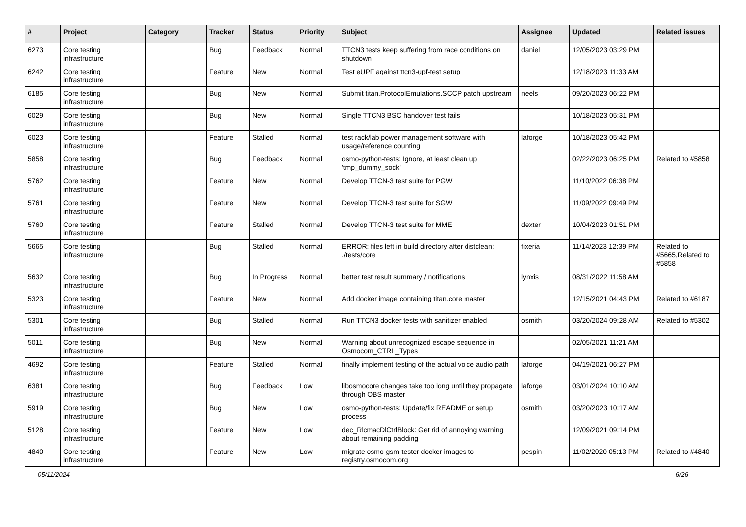| # | Project | Category | Tracker | Status | Priority | Subject | Assignee | Updated | Related issues |
| --- | --- | --- | --- | --- | --- | --- | --- | --- | --- |
| 6273 | Core testing infrastructure | | Bug | Feedback | Normal | TTCN3 tests keep suffering from race conditions on shutdown | daniel | 12/05/2023 03:29 PM | |
| 6242 | Core testing infrastructure | | Feature | New | Normal | Test eUPF against ttcn3-upf-test setup | | 12/18/2023 11:33 AM | |
| 6185 | Core testing infrastructure | | Bug | New | Normal | Submit titan.ProtocolEmulations.SCCP patch upstream | neels | 09/20/2023 06:22 PM | |
| 6029 | Core testing infrastructure | | Bug | New | Normal | Single TTCN3 BSC handover test fails | | 10/18/2023 05:31 PM | |
| 6023 | Core testing infrastructure | | Feature | Stalled | Normal | test rack/lab power management software with usage/reference counting | laforge | 10/18/2023 05:42 PM | |
| 5858 | Core testing infrastructure | | Bug | Feedback | Normal | osmo-python-tests: Ignore, at least clean up 'tmp_dummy_sock' | | 02/22/2023 06:25 PM | Related to #5858 |
| 5762 | Core testing infrastructure | | Feature | New | Normal | Develop TTCN-3 test suite for PGW | | 11/10/2022 06:38 PM | |
| 5761 | Core testing infrastructure | | Feature | New | Normal | Develop TTCN-3 test suite for SGW | | 11/09/2022 09:49 PM | |
| 5760 | Core testing infrastructure | | Feature | Stalled | Normal | Develop TTCN-3 test suite for MME | dexter | 10/04/2023 01:51 PM | |
| 5665 | Core testing infrastructure | | Bug | Stalled | Normal | ERROR: files left in build directory after distclean: ./tests/core | fixeria | 11/14/2023 12:39 PM | Related to #5665,Related to #5858 |
| 5632 | Core testing infrastructure | | Bug | In Progress | Normal | better test result summary / notifications | lynxis | 08/31/2022 11:58 AM | |
| 5323 | Core testing infrastructure | | Feature | New | Normal | Add docker image containing titan.core master | | 12/15/2021 04:43 PM | Related to #6187 |
| 5301 | Core testing infrastructure | | Bug | Stalled | Normal | Run TTCN3 docker tests with sanitizer enabled | osmith | 03/20/2024 09:28 AM | Related to #5302 |
| 5011 | Core testing infrastructure | | Bug | New | Normal | Warning about unrecognized escape sequence in Osmocom_CTRL_Types | | 02/05/2021 11:21 AM | |
| 4692 | Core testing infrastructure | | Feature | Stalled | Normal | finally implement testing of the actual voice audio path | laforge | 04/19/2021 06:27 PM | |
| 6381 | Core testing infrastructure | | Bug | Feedback | Low | libosmocore changes take too long until they propagate through OBS master | laforge | 03/01/2024 10:10 AM | |
| 5919 | Core testing infrastructure | | Bug | New | Low | osmo-python-tests: Update/fix README or setup process | osmith | 03/20/2023 10:17 AM | |
| 5128 | Core testing infrastructure | | Feature | New | Low | dec_RlcmacDlCtrlBlock: Get rid of annoying warning about remaining padding | | 12/09/2021 09:14 PM | |
| 4840 | Core testing infrastructure | | Feature | New | Low | migrate osmo-gsm-tester docker images to registry.osmocom.org | pespin | 11/02/2020 05:13 PM | Related to #4840 |
05/11/2024 6/26